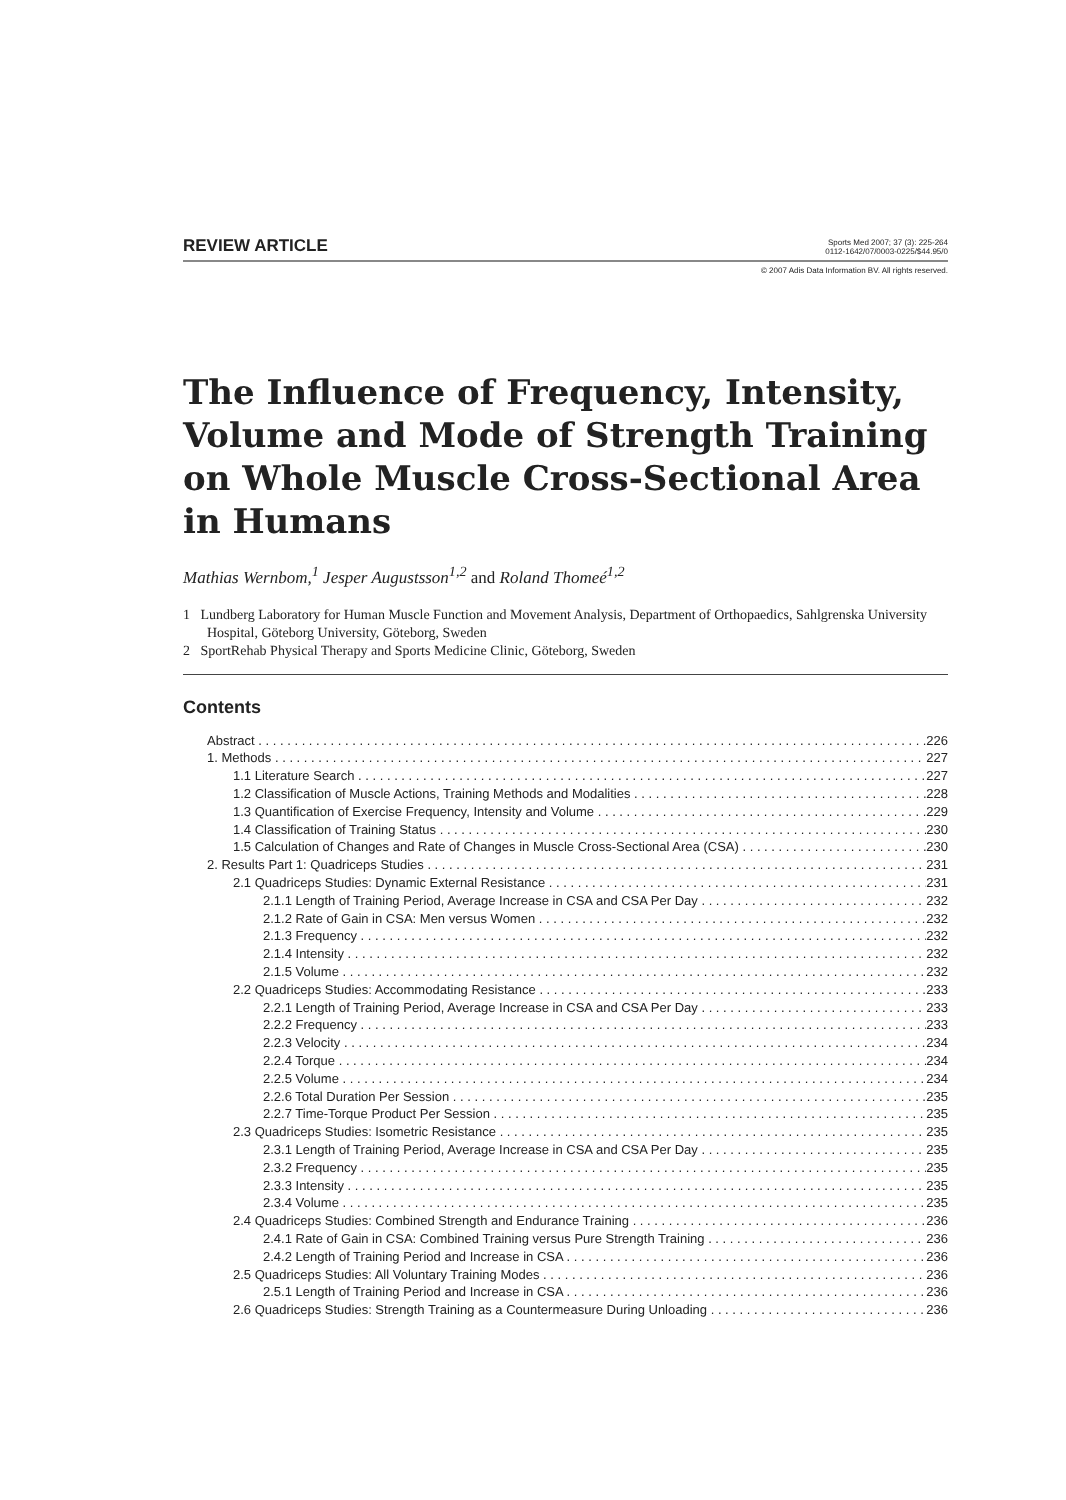REVIEW ARTICLE
Sports Med 2007; 37 (3): 225-264
0112-1642/07/0003-0225/$44.95/0
© 2007 Adis Data Information BV. All rights reserved.
The Influence of Frequency, Intensity, Volume and Mode of Strength Training on Whole Muscle Cross-Sectional Area in Humans
Mathias Wernbom,<sup>1</sup> Jesper Augustsson<sup>1,2</sup> and Roland Thomeé<sup>1,2</sup>
1 Lundberg Laboratory for Human Muscle Function and Movement Analysis, Department of Orthopaedics, Sahlgrenska University Hospital, Göteborg University, Göteborg, Sweden
2 SportRehab Physical Therapy and Sports Medicine Clinic, Göteborg, Sweden
Contents
Abstract 226
1. Methods 227
1.1 Literature Search 227
1.2 Classification of Muscle Actions, Training Methods and Modalities 228
1.3 Quantification of Exercise Frequency, Intensity and Volume 229
1.4 Classification of Training Status 230
1.5 Calculation of Changes and Rate of Changes in Muscle Cross-Sectional Area (CSA) 230
2. Results Part 1: Quadriceps Studies 231
2.1 Quadriceps Studies: Dynamic External Resistance 231
2.1.1 Length of Training Period, Average Increase in CSA and CSA Per Day 232
2.1.2 Rate of Gain in CSA: Men versus Women 232
2.1.3 Frequency 232
2.1.4 Intensity 232
2.1.5 Volume 232
2.2 Quadriceps Studies: Accommodating Resistance 233
2.2.1 Length of Training Period, Average Increase in CSA and CSA Per Day 233
2.2.2 Frequency 233
2.2.3 Velocity 234
2.2.4 Torque 234
2.2.5 Volume 234
2.2.6 Total Duration Per Session 235
2.2.7 Time-Torque Product Per Session 235
2.3 Quadriceps Studies: Isometric Resistance 235
2.3.1 Length of Training Period, Average Increase in CSA and CSA Per Day 235
2.3.2 Frequency 235
2.3.3 Intensity 235
2.3.4 Volume 235
2.4 Quadriceps Studies: Combined Strength and Endurance Training 236
2.4.1 Rate of Gain in CSA: Combined Training versus Pure Strength Training 236
2.4.2 Length of Training Period and Increase in CSA 236
2.5 Quadriceps Studies: All Voluntary Training Modes 236
2.5.1 Length of Training Period and Increase in CSA 236
2.6 Quadriceps Studies: Strength Training as a Countermeasure During Unloading 236